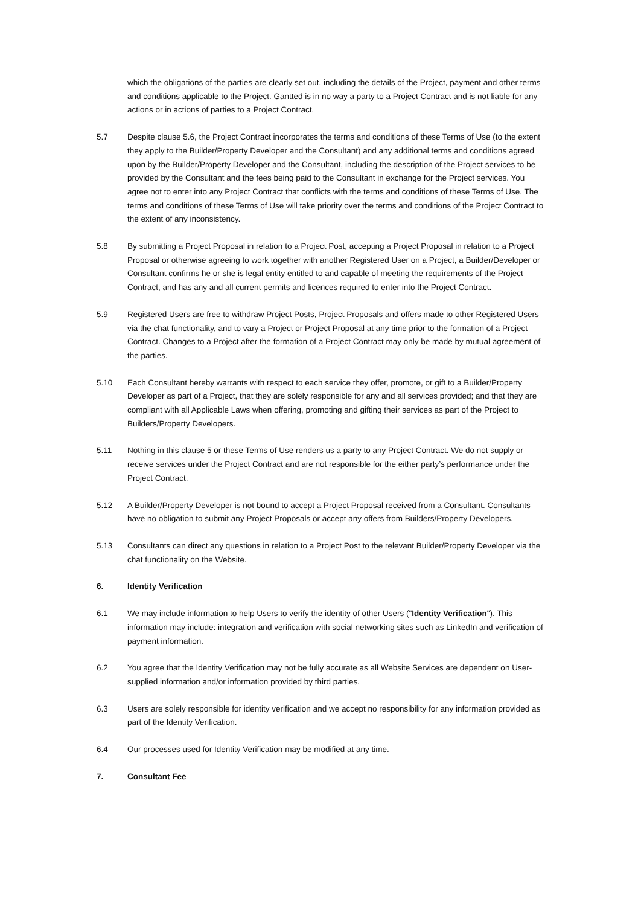which the obligations of the parties are clearly set out, including the details of the Project, payment and other terms and conditions applicable to the Project. Gantted is in no way a party to a Project Contract and is not liable for any actions or in actions of parties to a Project Contract.
5.7 Despite clause 5.6, the Project Contract incorporates the terms and conditions of these Terms of Use (to the extent they apply to the Builder/Property Developer and the Consultant) and any additional terms and conditions agreed upon by the Builder/Property Developer and the Consultant, including the description of the Project services to be provided by the Consultant and the fees being paid to the Consultant in exchange for the Project services. You agree not to enter into any Project Contract that conflicts with the terms and conditions of these Terms of Use. The terms and conditions of these Terms of Use will take priority over the terms and conditions of the Project Contract to the extent of any inconsistency.
5.8 By submitting a Project Proposal in relation to a Project Post, accepting a Project Proposal in relation to a Project Proposal or otherwise agreeing to work together with another Registered User on a Project, a Builder/Developer or Consultant confirms he or she is legal entity entitled to and capable of meeting the requirements of the Project Contract, and has any and all current permits and licences required to enter into the Project Contract.
5.9 Registered Users are free to withdraw Project Posts, Project Proposals and offers made to other Registered Users via the chat functionality, and to vary a Project or Project Proposal at any time prior to the formation of a Project Contract. Changes to a Project after the formation of a Project Contract may only be made by mutual agreement of the parties.
5.10 Each Consultant hereby warrants with respect to each service they offer, promote, or gift to a Builder/Property Developer as part of a Project, that they are solely responsible for any and all services provided; and that they are compliant with all Applicable Laws when offering, promoting and gifting their services as part of the Project to Builders/Property Developers.
5.11 Nothing in this clause 5 or these Terms of Use renders us a party to any Project Contract. We do not supply or receive services under the Project Contract and are not responsible for the either party’s performance under the Project Contract.
5.12 A Builder/Property Developer is not bound to accept a Project Proposal received from a Consultant. Consultants have no obligation to submit any Project Proposals or accept any offers from Builders/Property Developers.
5.13 Consultants can direct any questions in relation to a Project Post to the relevant Builder/Property Developer via the chat functionality on the Website.
6. Identity Verification
6.1 We may include information to help Users to verify the identity of other Users ("Identity Verification"). This information may include: integration and verification with social networking sites such as LinkedIn and verification of payment information.
6.2 You agree that the Identity Verification may not be fully accurate as all Website Services are dependent on User-supplied information and/or information provided by third parties.
6.3 Users are solely responsible for identity verification and we accept no responsibility for any information provided as part of the Identity Verification.
6.4 Our processes used for Identity Verification may be modified at any time.
7. Consultant Fee